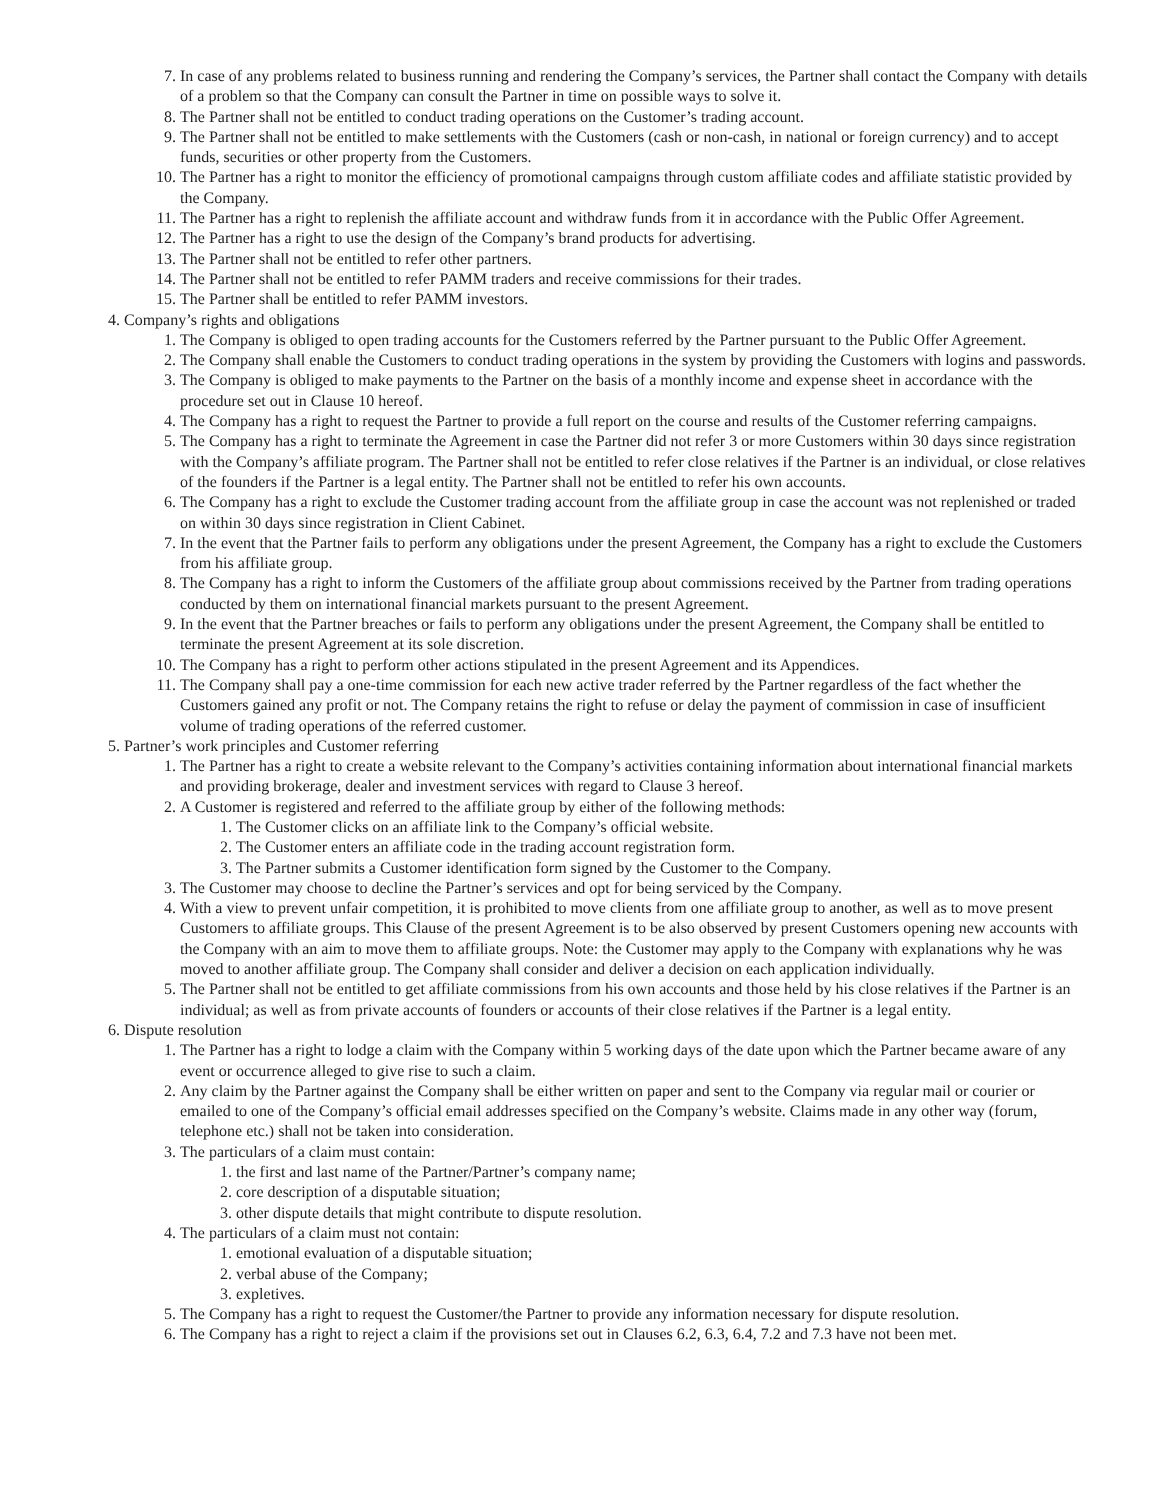7. In case of any problems related to business running and rendering the Company’s services, the Partner shall contact the Company with details of a problem so that the Company can consult the Partner in time on possible ways to solve it.
8. The Partner shall not be entitled to conduct trading operations on the Customer’s trading account.
9. The Partner shall not be entitled to make settlements with the Customers (cash or non-cash, in national or foreign currency) and to accept funds, securities or other property from the Customers.
10. The Partner has a right to monitor the efficiency of promotional campaigns through custom affiliate codes and affiliate statistic provided by the Company.
11. The Partner has a right to replenish the affiliate account and withdraw funds from it in accordance with the Public Offer Agreement.
12. The Partner has a right to use the design of the Company’s brand products for advertising.
13. The Partner shall not be entitled to refer other partners.
14. The Partner shall not be entitled to refer PAMM traders and receive commissions for their trades.
15. The Partner shall be entitled to refer PAMM investors.
4. Company’s rights and obligations
1. The Company is obliged to open trading accounts for the Customers referred by the Partner pursuant to the Public Offer Agreement.
2. The Company shall enable the Customers to conduct trading operations in the system by providing the Customers with logins and passwords.
3. The Company is obliged to make payments to the Partner on the basis of a monthly income and expense sheet in accordance with the procedure set out in Clause 10 hereof.
4. The Company has a right to request the Partner to provide a full report on the course and results of the Customer referring campaigns.
5. The Company has a right to terminate the Agreement in case the Partner did not refer 3 or more Customers within 30 days since registration with the Company’s affiliate program. The Partner shall not be entitled to refer close relatives if the Partner is an individual, or close relatives of the founders if the Partner is a legal entity. The Partner shall not be entitled to refer his own accounts.
6. The Company has a right to exclude the Customer trading account from the affiliate group in case the account was not replenished or traded on within 30 days since registration in Client Cabinet.
7. In the event that the Partner fails to perform any obligations under the present Agreement, the Company has a right to exclude the Customers from his affiliate group.
8. The Company has a right to inform the Customers of the affiliate group about commissions received by the Partner from trading operations conducted by them on international financial markets pursuant to the present Agreement.
9. In the event that the Partner breaches or fails to perform any obligations under the present Agreement, the Company shall be entitled to terminate the present Agreement at its sole discretion.
10. The Company has a right to perform other actions stipulated in the present Agreement and its Appendices.
11. The Company shall pay a one-time commission for each new active trader referred by the Partner regardless of the fact whether the Customers gained any profit or not. The Company retains the right to refuse or delay the payment of commission in case of insufficient volume of trading operations of the referred customer.
5. Partner’s work principles and Customer referring
1. The Partner has a right to create a website relevant to the Company’s activities containing information about international financial markets and providing brokerage, dealer and investment services with regard to Clause 3 hereof.
2. A Customer is registered and referred to the affiliate group by either of the following methods:
1. The Customer clicks on an affiliate link to the Company’s official website.
2. The Customer enters an affiliate code in the trading account registration form.
3. The Partner submits a Customer identification form signed by the Customer to the Company.
3. The Customer may choose to decline the Partner’s services and opt for being serviced by the Company.
4. With a view to prevent unfair competition, it is prohibited to move clients from one affiliate group to another, as well as to move present Customers to affiliate groups. This Clause of the present Agreement is to be also observed by present Customers opening new accounts with the Company with an aim to move them to affiliate groups. Note: the Customer may apply to the Company with explanations why he was moved to another affiliate group. The Company shall consider and deliver a decision on each application individually.
5. The Partner shall not be entitled to get affiliate commissions from his own accounts and those held by his close relatives if the Partner is an individual; as well as from private accounts of founders or accounts of their close relatives if the Partner is a legal entity.
6. Dispute resolution
1. The Partner has a right to lodge a claim with the Company within 5 working days of the date upon which the Partner became aware of any event or occurrence alleged to give rise to such a claim.
2. Any claim by the Partner against the Company shall be either written on paper and sent to the Company via regular mail or courier or emailed to one of the Company’s official email addresses specified on the Company’s website. Claims made in any other way (forum, telephone etc.) shall not be taken into consideration.
3. The particulars of a claim must contain:
1. the first and last name of the Partner/Partner’s company name;
2. core description of a disputable situation;
3. other dispute details that might contribute to dispute resolution.
4. The particulars of a claim must not contain:
1. emotional evaluation of a disputable situation;
2. verbal abuse of the Company;
3. expletives.
5. The Company has a right to request the Customer/the Partner to provide any information necessary for dispute resolution.
6. The Company has a right to reject a claim if the provisions set out in Clauses 6.2, 6.3, 6.4, 7.2 and 7.3 have not been met.